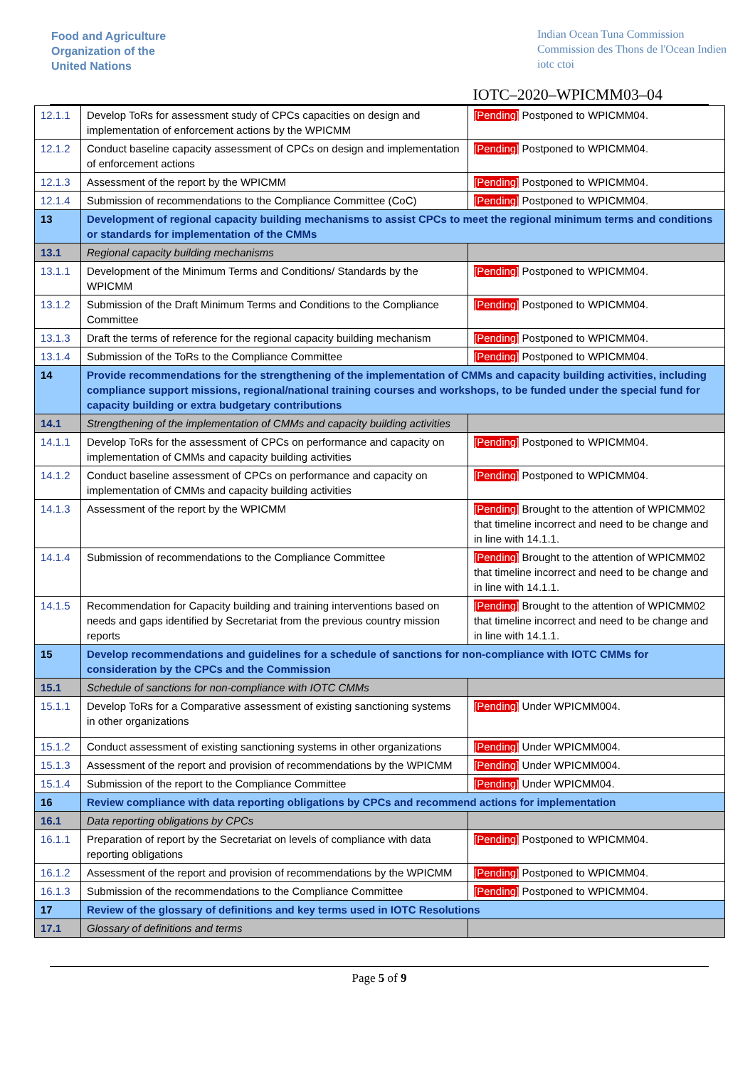Food and Agriculture
Organization of the
United Nations
Indian Ocean Tuna Commission
Commission des Thons de l'Ocean Indien
iotc ctoi
IOTC–2020–WPICMM03–04
| 12.1.1 | Develop ToRs for assessment study of CPCs capacities on design and implementation of enforcement actions by the WPICMM | [Pending] Postponed to WPICMM04. |
| 12.1.2 | Conduct baseline capacity assessment of CPCs on design and implementation of enforcement actions | [Pending] Postponed to WPICMM04. |
| 12.1.3 | Assessment of the report by the WPICMM | [Pending] Postponed to WPICMM04. |
| 12.1.4 | Submission of recommendations to the Compliance Committee (CoC) | [Pending] Postponed to WPICMM04. |
| 13 | Development of regional capacity building mechanisms to assist CPCs to meet the regional minimum terms and conditions or standards for implementation of the CMMs | |
| 13.1 | Regional capacity building mechanisms | |
| 13.1.1 | Development of the Minimum Terms and Conditions/ Standards by the WPICMM | [Pending] Postponed to WPICMM04. |
| 13.1.2 | Submission of the Draft Minimum Terms and Conditions to the Compliance Committee | [Pending] Postponed to WPICMM04. |
| 13.1.3 | Draft the terms of reference for the regional capacity building mechanism | [Pending] Postponed to WPICMM04. |
| 13.1.4 | Submission of the ToRs to the Compliance Committee | [Pending] Postponed to WPICMM04. |
| 14 | Provide recommendations for the strengthening of the implementation of CMMs and capacity building activities, including compliance support missions, regional/national training courses and workshops, to be funded under the special fund for capacity building or extra budgetary contributions | |
| 14.1 | Strengthening of the implementation of CMMs and capacity building activities | |
| 14.1.1 | Develop ToRs for the assessment of CPCs on performance and capacity on implementation of CMMs and capacity building activities | [Pending] Postponed to WPICMM04. |
| 14.1.2 | Conduct baseline assessment of CPCs on performance and capacity on implementation of CMMs and capacity building activities | [Pending] Postponed to WPICMM04. |
| 14.1.3 | Assessment of the report by the WPICMM | [Pending] Brought to the attention of WPICMM02 that timeline incorrect and need to be change and in line with 14.1.1. |
| 14.1.4 | Submission of recommendations to the Compliance Committee | [Pending] Brought to the attention of WPICMM02 that timeline incorrect and need to be change and in line with 14.1.1. |
| 14.1.5 | Recommendation for Capacity building and training interventions based on needs and gaps identified by Secretariat from the previous country mission reports | [Pending] Brought to the attention of WPICMM02 that timeline incorrect and need to be change and in line with 14.1.1. |
| 15 | Develop recommendations and guidelines for a schedule of sanctions for non-compliance with IOTC CMMs for consideration by the CPCs and the Commission | |
| 15.1 | Schedule of sanctions for non-compliance with IOTC CMMs | |
| 15.1.1 | Develop ToRs for a Comparative assessment of existing sanctioning systems in other organizations | [Pending] Under WPICMM004. |
| 15.1.2 | Conduct assessment of existing sanctioning systems in other organizations | [Pending] Under WPICMM004. |
| 15.1.3 | Assessment of the report and provision of recommendations by the WPICMM | [Pending] Under WPICMM004. |
| 15.1.4 | Submission of the report to the Compliance Committee | [Pending] Under WPICMM04. |
| 16 | Review compliance with data reporting obligations by CPCs and recommend actions for implementation | |
| 16.1 | Data reporting obligations by CPCs | |
| 16.1.1 | Preparation of report by the Secretariat on levels of compliance with data reporting obligations | [Pending] Postponed to WPICMM04. |
| 16.1.2 | Assessment of the report and provision of recommendations by the WPICMM | [Pending] Postponed to WPICMM04. |
| 16.1.3 | Submission of the recommendations to the Compliance Committee | [Pending] Postponed to WPICMM04. |
| 17 | Review of the glossary of definitions and key terms used in IOTC Resolutions | |
| 17.1 | Glossary of definitions and terms | |
Page 5 of 9